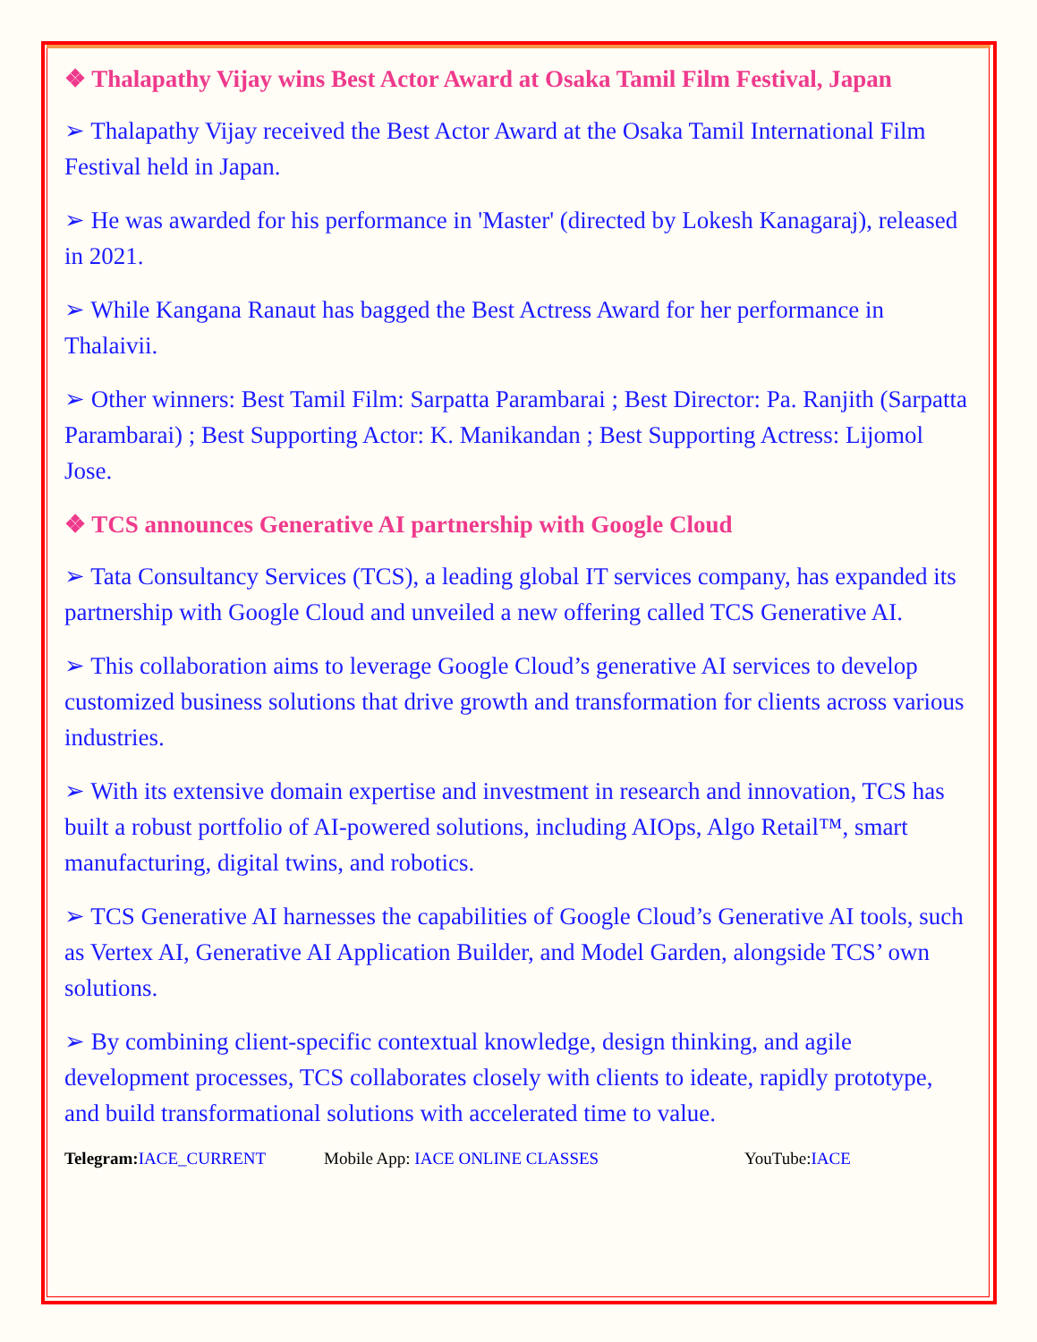❖ Thalapathy Vijay wins Best Actor Award at Osaka Tamil Film Festival, Japan
➢ Thalapathy Vijay received the Best Actor Award at the Osaka Tamil International Film Festival held in Japan.
➢ He was awarded for his performance in 'Master' (directed by Lokesh Kanagaraj), released in 2021.
➢ While Kangana Ranaut has bagged the Best Actress Award for her performance in Thalaivii.
➢ Other winners: Best Tamil Film: Sarpatta Parambarai ; Best Director: Pa. Ranjith (Sarpatta Parambarai) ; Best Supporting Actor: K. Manikandan ; Best Supporting Actress: Lijomol Jose.
❖ TCS announces Generative AI partnership with Google Cloud
➢ Tata Consultancy Services (TCS), a leading global IT services company, has expanded its partnership with Google Cloud and unveiled a new offering called TCS Generative AI.
➢ This collaboration aims to leverage Google Cloud’s generative AI services to develop customized business solutions that drive growth and transformation for clients across various industries.
➢ With its extensive domain expertise and investment in research and innovation, TCS has built a robust portfolio of AI-powered solutions, including AIOps, Algo Retail™, smart manufacturing, digital twins, and robotics.
➢ TCS Generative AI harnesses the capabilities of Google Cloud’s Generative AI tools, such as Vertex AI, Generative AI Application Builder, and Model Garden, alongside TCS’ own solutions.
➢ By combining client-specific contextual knowledge, design thinking, and agile development processes, TCS collaborates closely with clients to ideate, rapidly prototype, and build transformational solutions with accelerated time to value.
Telegram: IACE_CURRENT Mobile App: IACE ONLINE CLASSES YouTube:IACE